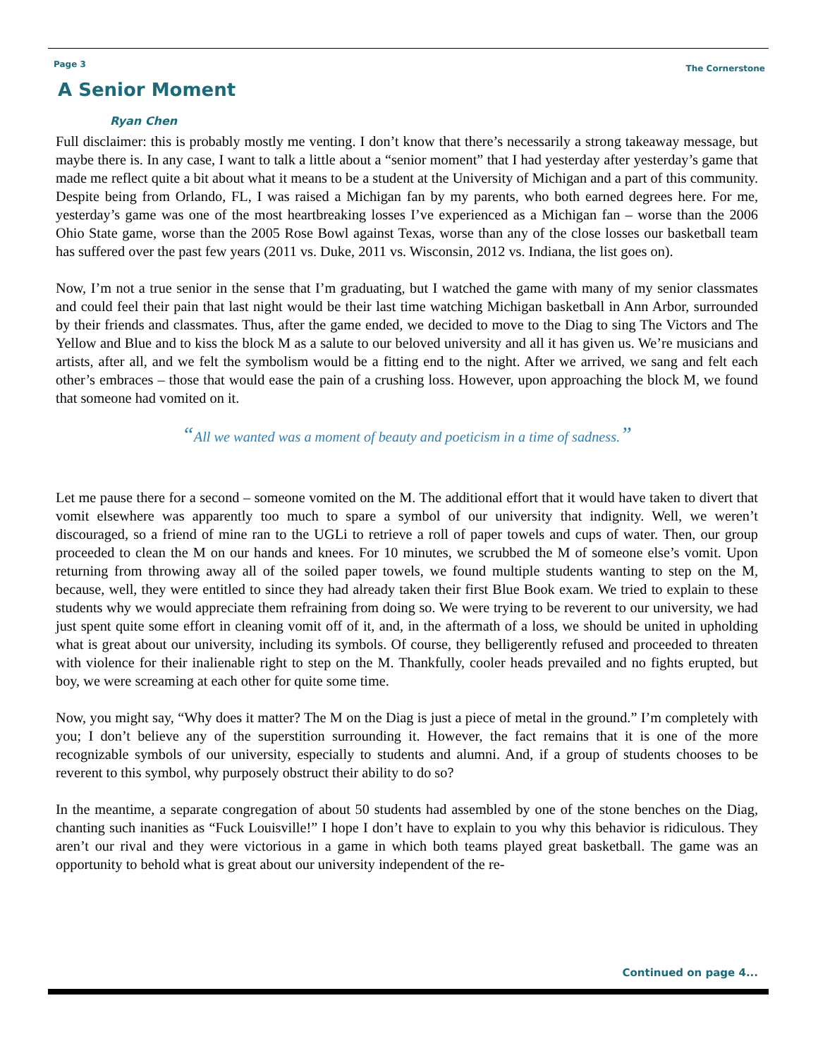Page 3
The Cornerstone
A Senior Moment
Ryan Chen
Full disclaimer: this is probably mostly me venting. I don’t know that there’s necessarily a strong takeaway message, but maybe there is. In any case, I want to talk a little about a “senior moment” that I had yesterday after yesterday’s game that made me reflect quite a bit about what it means to be a student at the University of Michigan and a part of this community. Despite being from Orlando, FL, I was raised a Michigan fan by my parents, who both earned degrees here. For me, yesterday’s game was one of the most heartbreaking losses I’ve experienced as a Michigan fan – worse than the 2006 Ohio State game, worse than the 2005 Rose Bowl against Texas, worse than any of the close losses our basketball team has suffered over the past few years (2011 vs. Duke, 2011 vs. Wisconsin, 2012 vs. Indiana, the list goes on).
Now, I’m not a true senior in the sense that I’m graduating, but I watched the game with many of my senior classmates and could feel their pain that last night would be their last time watching Michigan basketball in Ann Arbor, surrounded by their friends and classmates. Thus, after the game ended, we decided to move to the Diag to sing The Victors and The Yellow and Blue and to kiss the block M as a salute to our beloved university and all it has given us. We’re musicians and artists, after all, and we felt the symbolism would be a fitting end to the night. After we arrived, we sang and felt each other’s embraces – those that would ease the pain of a crushing loss. However, upon approaching the block M, we found that someone had vomited on it.
“All we wanted was a moment of beauty and poeticism in a time of sadness.”
Let me pause there for a second – someone vomited on the M. The additional effort that it would have taken to divert that vomit elsewhere was apparently too much to spare a symbol of our university that indignity. Well, we weren’t discouraged, so a friend of mine ran to the UGLi to retrieve a roll of paper towels and cups of water. Then, our group proceeded to clean the M on our hands and knees. For 10 minutes, we scrubbed the M of someone else’s vomit. Upon returning from throwing away all of the soiled paper towels, we found multiple students wanting to step on the M, because, well, they were entitled to since they had already taken their first Blue Book exam. We tried to explain to these students why we would appreciate them refraining from doing so. We were trying to be reverent to our university, we had just spent quite some effort in cleaning vomit off of it, and, in the aftermath of a loss, we should be united in upholding what is great about our university, including its symbols. Of course, they belligerently refused and proceeded to threaten with violence for their inalienable right to step on the M. Thankfully, cooler heads prevailed and no fights erupted, but boy, we were screaming at each other for quite some time.
Now, you might say, “Why does it matter? The M on the Diag is just a piece of metal in the ground.” I’m completely with you; I don’t believe any of the superstition surrounding it. However, the fact remains that it is one of the more recognizable symbols of our university, especially to students and alumni. And, if a group of students chooses to be reverent to this symbol, why purposely obstruct their ability to do so?
In the meantime, a separate congregation of about 50 students had assembled by one of the stone benches on the Diag, chanting such inanities as “Fuck Louisville!” I hope I don’t have to explain to you why this behavior is ridiculous. They aren’t our rival and they were victorious in a game in which both teams played great basketball. The game was an opportunity to behold what is great about our university independent of the re-
Continued on page 4...